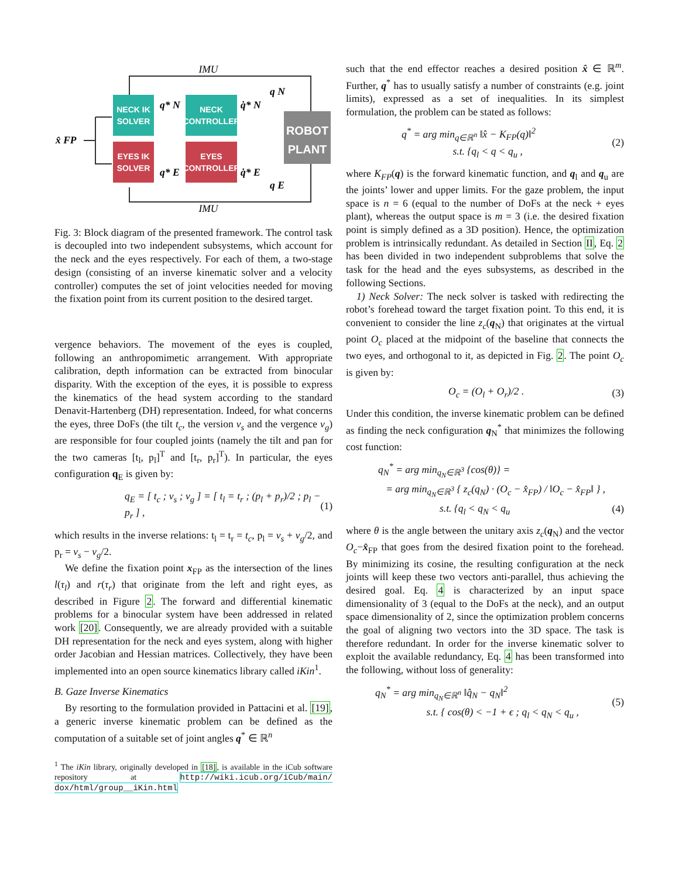IMU
IMU
NECK IK
SOLVER
EYES IK
SOLVER
NECK
CONTROLLER
EYES
CONTROLLER
ROBOT
PLANT
x̂ FP
q* N
q* E
q̇* N
q̇* E
q N
q E
Fig. 3: Block diagram of the presented framework. The control task is decoupled into two independent subsystems, which account for the neck and the eyes respectively. For each of them, a two-stage design (consisting of an inverse kinematic solver and a velocity controller) computes the set of joint velocities needed for moving the fixation point from its current position to the desired target.
vergence behaviors. The movement of the eyes is coupled, following an anthropomimetic arrangement. With appropriate calibration, depth information can be extracted from binocular disparity. With the exception of the eyes, it is possible to express the kinematics of the head system according to the standard Denavit-Hartenberg (DH) representation. Indeed, for what concerns the eyes, three DoFs (the tilt t<sub>c</sub>, the version v<sub>s</sub> and the vergence v<sub>g</sub>) are responsible for four coupled joints (namely the tilt and pan for the two cameras [t<sub>l</sub>, p<sub>l</sub>]<sup>T</sup> and [t<sub>r</sub>, p<sub>r</sub>]<sup>T</sup>). In particular, the eyes configuration q<sub>E</sub> is given by:
q<sub>E</sub> = [ t<sub>c</sub> ; v<sub>s</sub> ; v<sub>g</sub> ] = [ t<sub>l</sub> = t<sub>r</sub> ; (p<sub>l</sub> + p<sub>r</sub>)/2 ; p<sub>l</sub> − p<sub>r</sub> ] , (1)
which results in the inverse relations: t<sub>l</sub> = t<sub>r</sub> = t<sub>c</sub>, p<sub>l</sub> = v<sub>s</sub> + v<sub>g</sub>/2, and p<sub>r</sub> = v<sub>s</sub> − v<sub>g</sub>/2.
We define the fixation point x<sub>FP</sub> as the intersection of the lines l(τ<sub>l</sub>) and r(τ<sub>r</sub>) that originate from the left and right eyes, as described in Figure 2. The forward and differential kinematic problems for a binocular system have been addressed in related work [20]. Consequently, we are already provided with a suitable DH representation for the neck and eyes system, along with higher order Jacobian and Hessian matrices. Collectively, they have been implemented into an open source kinematics library called iKin<sup>1</sup>.
B. Gaze Inverse Kinematics
By resorting to the formulation provided in Pattacini et al. [19], a generic inverse kinematic problem can be defined as the computation of a suitable set of joint angles q<sup>*</sup> ∈ ℝ<sup>n</sup>
<sup>1</sup> The iKin library, originally developed in [18], is available in the iCub software repository at http://wiki.icub.org/iCub/main/ dox/html/group__iKin.html
such that the end effector reaches a desired position x̂ ∈ ℝ<sup>m</sup>. Further, q<sup>*</sup> has to usually satisfy a number of constraints (e.g. joint limits), expressed as a set of inequalities. In its simplest formulation, the problem can be stated as follows:
q<sup>*</sup> = arg min<sub>q∈ℝ<sup>n</sup></sub> ‖x̂ − K<sub>FP</sub>(q)‖<sup>2</sup>
s.t. {q<sub>l</sub> < q < q<sub>u</sub> , (2)
where K<sub>FP</sub>(q) is the forward kinematic function, and q<sub>l</sub> and q<sub>u</sub> are the joints’ lower and upper limits. For the gaze problem, the input space is n = 6 (equal to the number of DoFs at the neck + eyes plant), whereas the output space is m = 3 (i.e. the desired fixation point is simply defined as a 3D position). Hence, the optimization problem is intrinsically redundant. As detailed in Section II, Eq. 2 has been divided in two independent subproblems that solve the task for the head and the eyes subsystems, as described in the following Sections.
1) Neck Solver: The neck solver is tasked with redirecting the robot’s forehead toward the target fixation point. To this end, it is convenient to consider the line z<sub>c</sub>(q<sub>N</sub>) that originates at the virtual point O<sub>c</sub> placed at the midpoint of the baseline that connects the two eyes, and orthogonal to it, as depicted in Fig. 2. The point O<sub>c</sub> is given by:
O<sub>c</sub> = (O<sub>l</sub> + O<sub>r</sub>)/2 . (3)
Under this condition, the inverse kinematic problem can be defined as finding the neck configuration q<sub>N</sub><sup>*</sup> that minimizes the following cost function:
q<sub>N</sub><sup>*</sup> = arg min<sub>q<sub>N</sub>∈ℝ<sup>3</sup></sub> {cos(θ)} =
= arg min<sub>q<sub>N</sub>∈ℝ<sup>3</sup></sub> { z<sub>c</sub>(q<sub>N</sub>) · (O<sub>c</sub> − x̂<sub>FP</sub>) / ‖O<sub>c</sub> − x̂<sub>FP</sub>‖ } ,
s.t. {q<sub>l</sub> < q<sub>N</sub> < q<sub>u</sub>
(4)
where θ is the angle between the unitary axis z<sub>c</sub>(q<sub>N</sub>) and the vector O<sub>c</sub>−x̂<sub>FP</sub> that goes from the desired fixation point to the forehead. By minimizing its cosine, the resulting configuration at the neck joints will keep these two vectors anti-parallel, thus achieving the desired goal. Eq. 4 is characterized by an input space dimensionality of 3 (equal to the DoFs at the neck), and an output space dimensionality of 2, since the optimization problem concerns the goal of aligning two vectors into the 3D space. The task is therefore redundant. In order for the inverse kinematic solver to exploit the available redundancy, Eq. 4 has been transformed into the following, without loss of generality:
q<sub>N</sub><sup>*</sup> = arg min<sub>q<sub>N</sub>∈ℝ<sup>n</sup></sub> ‖q̂<sub>N</sub> − q<sub>N</sub>‖<sup>2</sup>
s.t. { cos(θ) < −1 + ϵ ; q<sub>l</sub> < q<sub>N</sub> < q<sub>u</sub> , (5)